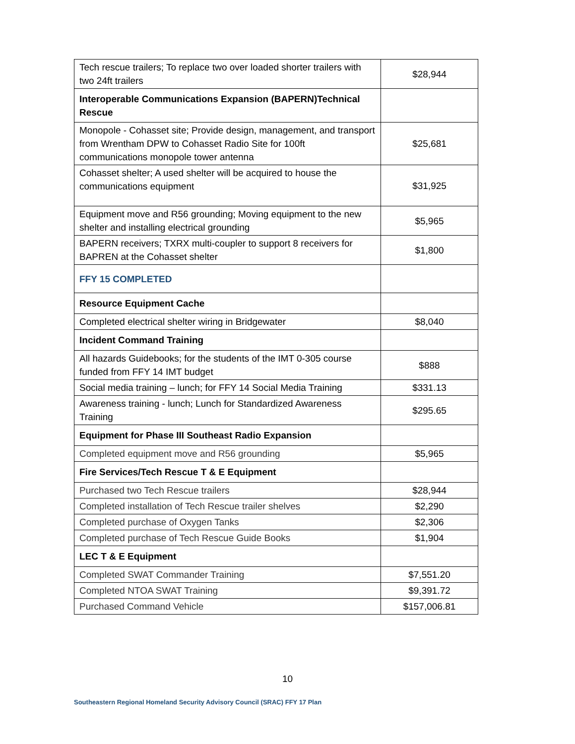| Tech rescue trailers; To replace two over loaded shorter trailers with two 24ft trailers | $28,944 |
| Interoperable Communications Expansion (BAPERN)Technical Rescue | |
| Monopole - Cohasset site; Provide design, management, and transport from Wrentham DPW to Cohasset Radio Site for 100ft communications monopole tower antenna | $25,681 |
| Cohasset shelter; A used shelter will be acquired to house the communications equipment | $31,925 |
| Equipment move and R56 grounding; Moving equipment to the new shelter and installing electrical grounding | $5,965 |
| BAPERN receivers; TXRX multi-coupler to support 8 receivers for BAPREN at the Cohasset shelter | $1,800 |
| FFY 15 COMPLETED | |
| Resource Equipment Cache | |
| Completed electrical shelter wiring in Bridgewater | $8,040 |
| Incident Command Training | |
| All hazards Guidebooks; for the students of the IMT 0-305 course funded from FFY 14 IMT budget | $888 |
| Social media training – lunch; for FFY 14 Social Media Training | $331.13 |
| Awareness training - lunch; Lunch for Standardized Awareness Training | $295.65 |
| Equipment for Phase III Southeast Radio Expansion | |
| Completed equipment move and R56 grounding | $5,965 |
| Fire Services/Tech Rescue T & E Equipment | |
| Purchased two Tech Rescue trailers | $28,944 |
| Completed installation of Tech Rescue trailer shelves | $2,290 |
| Completed purchase of Oxygen Tanks | $2,306 |
| Completed purchase of Tech Rescue Guide Books | $1,904 |
| LEC T & E Equipment | |
| Completed SWAT Commander Training | $7,551.20 |
| Completed NTOA SWAT Training | $9,391.72 |
| Purchased Command Vehicle | $157,006.81 |
10
Southeastern Regional Homeland Security Advisory Council (SRAC) FFY 17 Plan